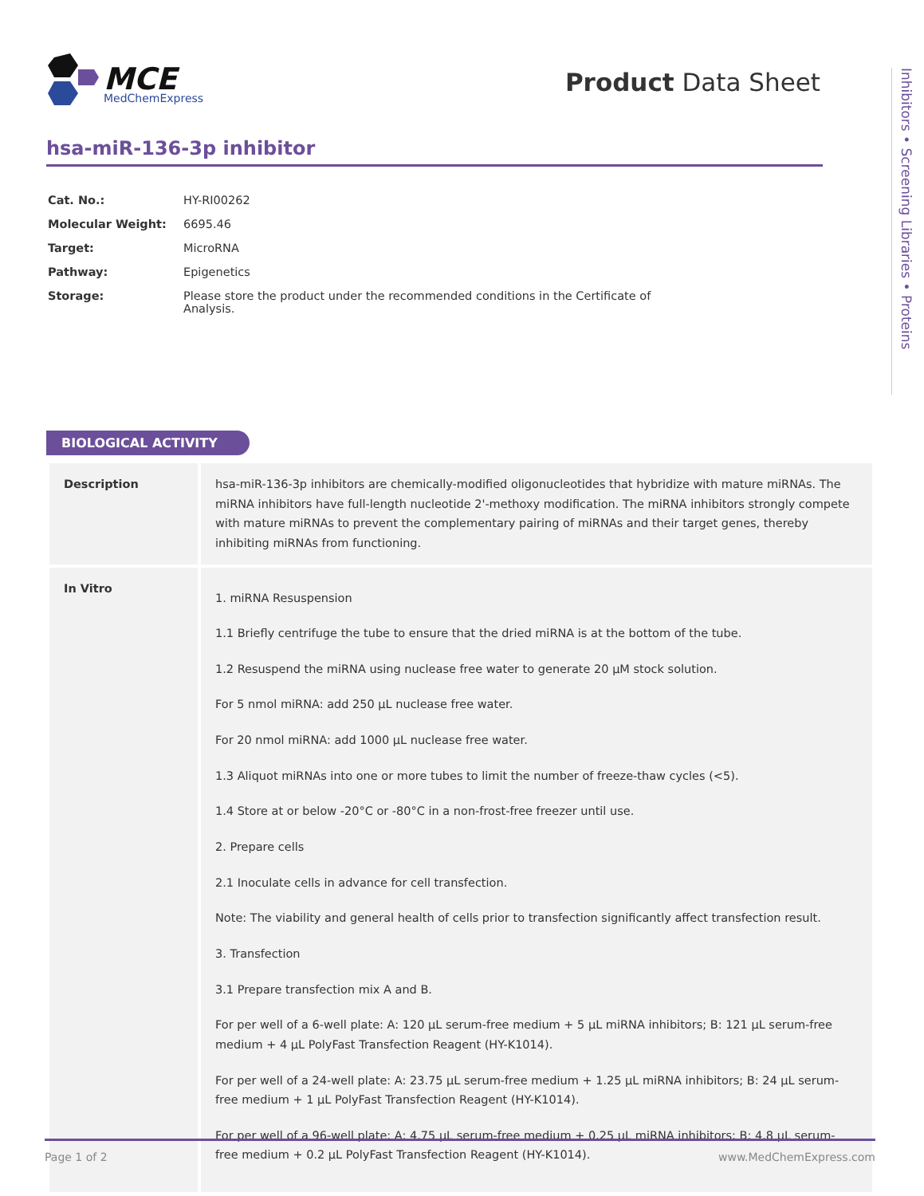MCE
MedChemExpress
Product Data Sheet
Inhibitors • Screening Libraries • Proteins
hsa-miR-136-3p inhibitor
| Cat. No.: | HY-RI00262 |
| Molecular Weight: | 6695.46 |
| Target: | MicroRNA |
| Pathway: | Epigenetics |
| Storage: | Please store the product under the recommended conditions in the Certificate of Analysis. |
BIOLOGICAL ACTIVITY
| Description | hsa-miR-136-3p inhibitors are chemically-modified oligonucleotides that hybridize with mature miRNAs. The miRNA inhibitors have full-length nucleotide 2'-methoxy modification. The miRNA inhibitors strongly compete with mature miRNAs to prevent the complementary pairing of miRNAs and their target genes, thereby inhibiting miRNAs from functioning. |
| In Vitro | 1. miRNA Resuspension 1.1 Briefly centrifuge the tube to ensure that the dried miRNA is at the bottom of the tube. 1.2 Resuspend the miRNA using nuclease free water to generate 20 µM stock solution. For 5 nmol miRNA: add 250 µL nuclease free water. For 20 nmol miRNA: add 1000 µL nuclease free water. 1.3 Aliquot miRNAs into one or more tubes to limit the number of freeze-thaw cycles (<5). 1.4 Store at or below -20°C or -80°C in a non-frost-free freezer until use. 2. Prepare cells 2.1 Inoculate cells in advance for cell transfection. Note: The viability and general health of cells prior to transfection significantly affect transfection result. 3. Transfection 3.1 Prepare transfection mix A and B. For per well of a 6-well plate: A: 120 µL serum-free medium + 5 µL miRNA inhibitors; B: 121 µL serum-free medium + 4 µL PolyFast Transfection Reagent (HY-K1014). For per well of a 24-well plate: A: 23.75 µL serum-free medium + 1.25 µL miRNA inhibitors; B: 24 µL serum-free medium + 1 µL PolyFast Transfection Reagent (HY-K1014). For per well of a 96-well plate: A: 4.75 µL serum-free medium + 0.25 µL miRNA inhibitors; B: 4.8 µL serum-free medium + 0.2 µL PolyFast Transfection Reagent (HY-K1014). |
Page 1 of 2 www.MedChemExpress.com